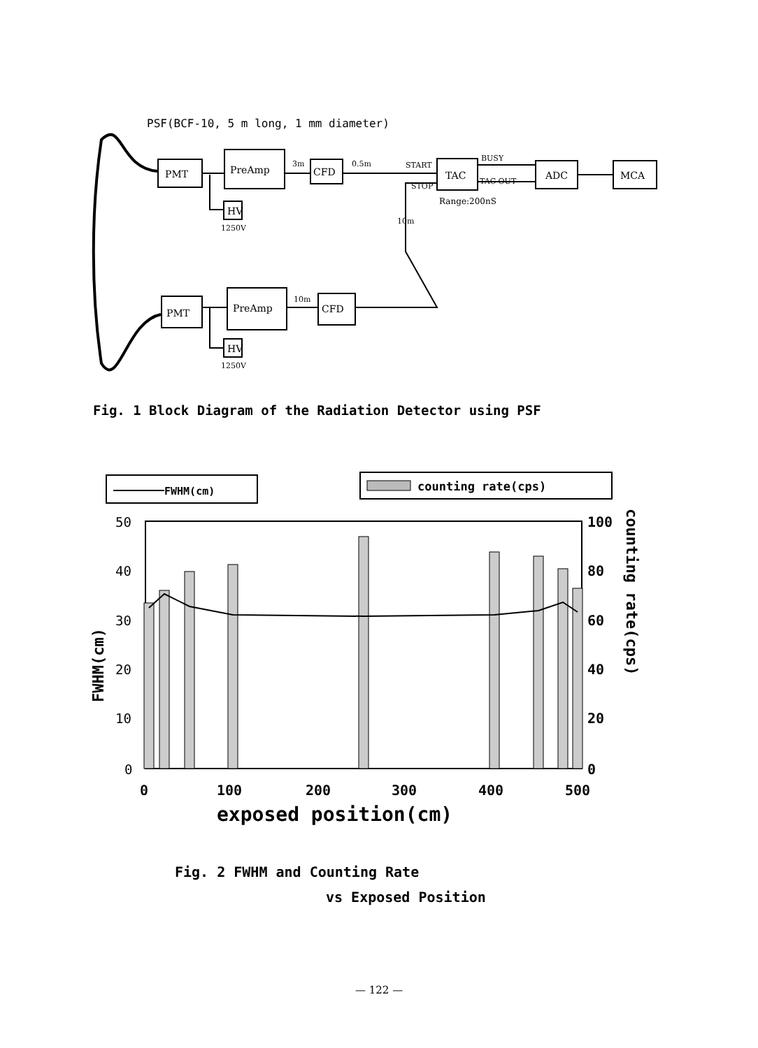PSF(BCF-10, 5 m long, 1 mm diameter)
PMT
PreAmp
CFD
3m
0.5m
START
STOP
TAC
BUSY
TAC OUT
ADC
MCA
Range:200nS
HV
1250V
10m
PMT
PreAmp
CFD
10m
HV
1250V
Fig. 1 Block Diagram of the Radiation Detector using PSF
FWHM(cm)
counting rate(cps)
50
40
30
20
10
0
100
80
60
40
20
0
0
100
200
300
400
500
exposed position(cm)
FWHM(cm)
counting rate(cps)
Fig. 2 FWHM and Counting Rate
vs Exposed Position
— 122 —